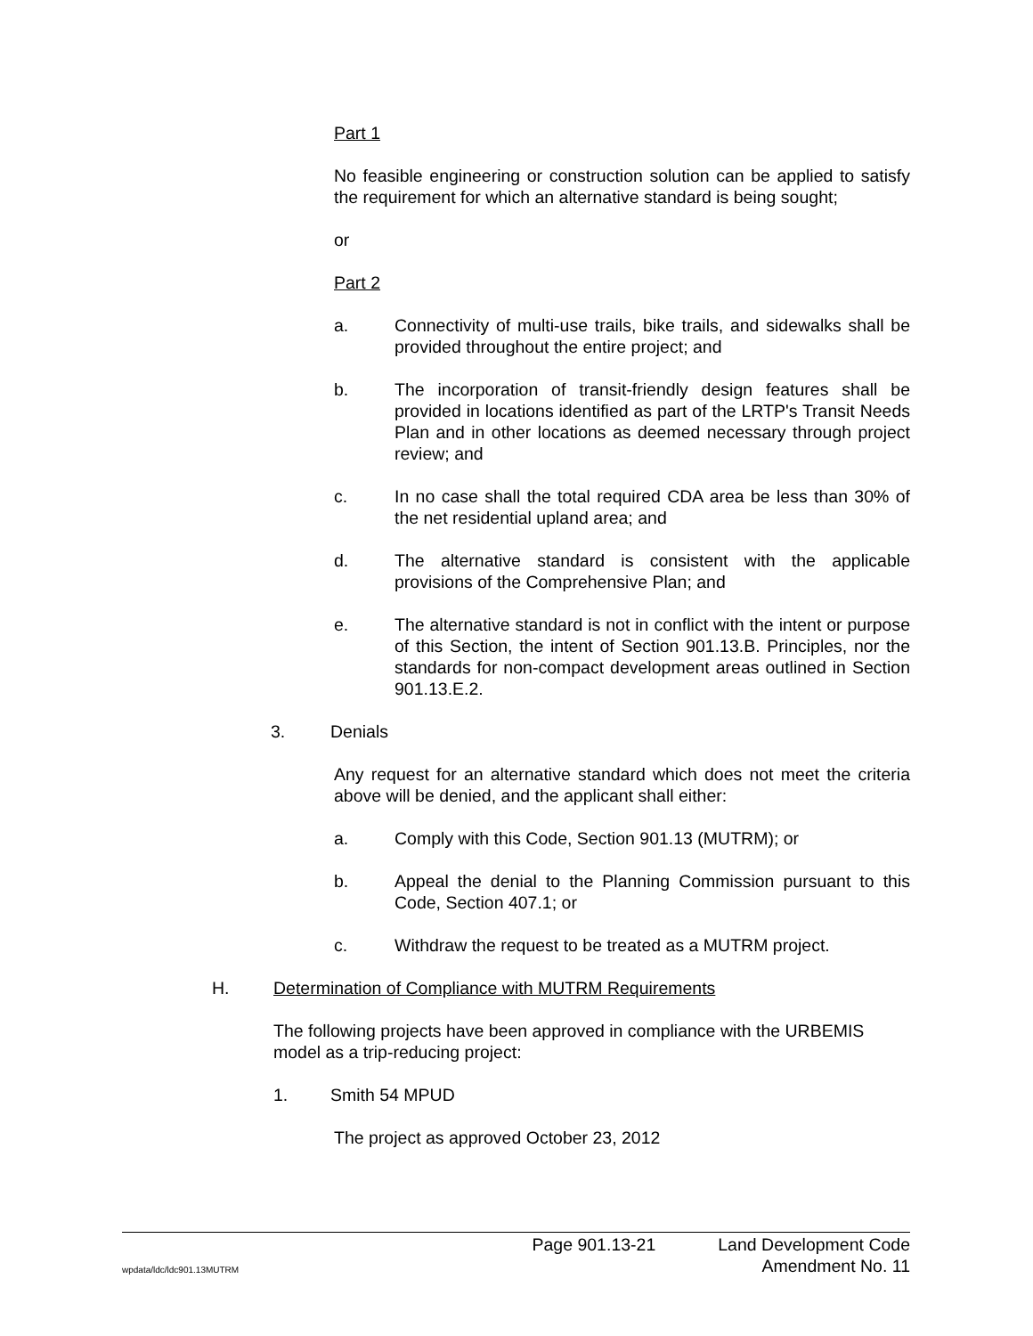Part 1
No feasible engineering or construction solution can be applied to satisfy the requirement for which an alternative standard is being sought;
or
Part 2
a. Connectivity of multi-use trails, bike trails, and sidewalks shall be provided throughout the entire project; and
b. The incorporation of transit-friendly design features shall be provided in locations identified as part of the LRTP's Transit Needs Plan and in other locations as deemed necessary through project review; and
c. In no case shall the total required CDA area be less than 30% of the net residential upland area; and
d. The alternative standard is consistent with the applicable provisions of the Comprehensive Plan; and
e. The alternative standard is not in conflict with the intent or purpose of this Section, the intent of Section 901.13.B. Principles, nor the standards for non-compact development areas outlined in Section 901.13.E.2.
3. Denials
Any request for an alternative standard which does not meet the criteria above will be denied, and the applicant shall either:
a. Comply with this Code, Section 901.13 (MUTRM); or
b. Appeal the denial to the Planning Commission pursuant to this Code, Section 407.1; or
c. Withdraw the request to be treated as a MUTRM project.
H. Determination of Compliance with MUTRM Requirements
The following projects have been approved in compliance with the URBEMIS model as a trip-reducing project:
1. Smith 54 MPUD
The project as approved October 23, 2012
wpdata/ldc/ldc901.13MUTRM Page 901.13-21 Land Development Code
Amendment No. 11